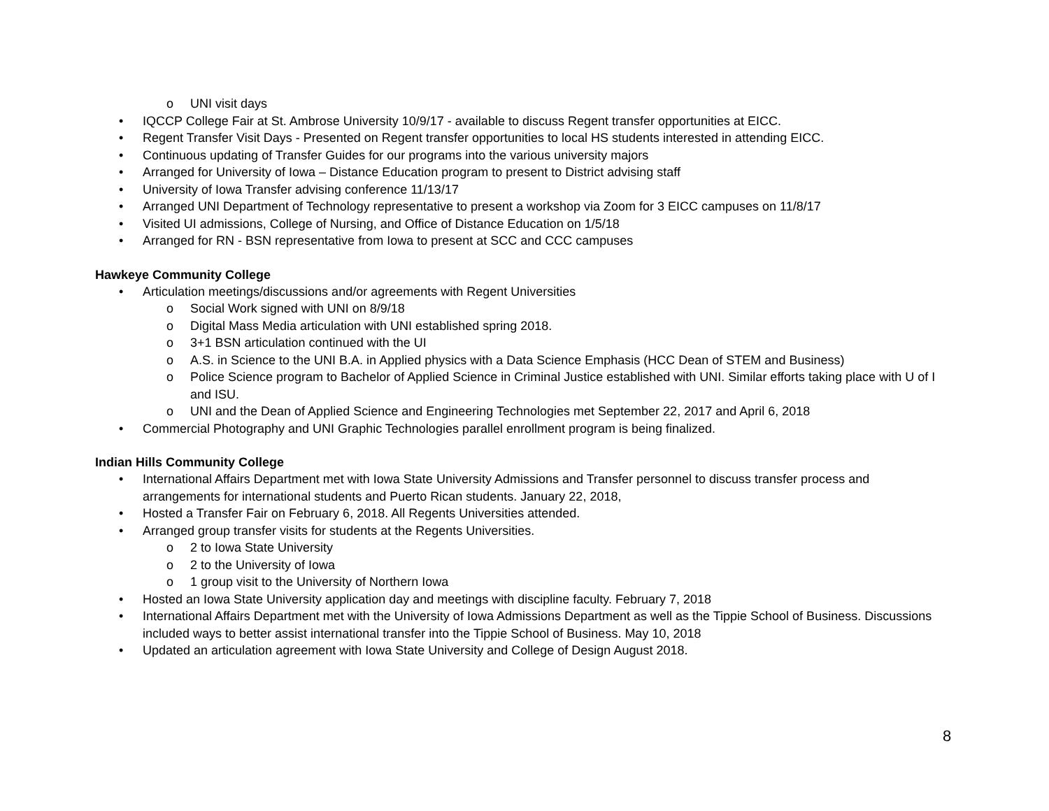o UNI visit days
• IQCCP College Fair at St. Ambrose University 10/9/17 - available to discuss Regent transfer opportunities at EICC.
• Regent Transfer Visit Days - Presented on Regent transfer opportunities to local HS students interested in attending EICC.
• Continuous updating of Transfer Guides for our programs into the various university majors
• Arranged for University of Iowa – Distance Education program to present to District advising staff
• University of Iowa Transfer advising conference 11/13/17
• Arranged UNI Department of Technology representative to present a workshop via Zoom for 3 EICC campuses on 11/8/17
• Visited UI admissions, College of Nursing, and Office of Distance Education on 1/5/18
• Arranged for RN - BSN representative from Iowa to present at SCC and CCC campuses
Hawkeye Community College
• Articulation meetings/discussions and/or agreements with Regent Universities
o Social Work signed with UNI on 8/9/18
o Digital Mass Media articulation with UNI established spring 2018.
o 3+1 BSN articulation continued with the UI
o A.S. in Science to the UNI B.A. in Applied physics with a Data Science Emphasis (HCC Dean of STEM and Business)
o Police Science program to Bachelor of Applied Science in Criminal Justice established with UNI. Similar efforts taking place with U of I and ISU.
o UNI and the Dean of Applied Science and Engineering Technologies met September 22, 2017 and April 6, 2018
• Commercial Photography and UNI Graphic Technologies parallel enrollment program is being finalized.
Indian Hills Community College
• International Affairs Department met with Iowa State University Admissions and Transfer personnel to discuss transfer process and arrangements for international students and Puerto Rican students. January 22, 2018,
• Hosted a Transfer Fair on February 6, 2018. All Regents Universities attended.
• Arranged group transfer visits for students at the Regents Universities.
o 2 to Iowa State University
o 2 to the University of Iowa
o 1 group visit to the University of Northern Iowa
• Hosted an Iowa State University application day and meetings with discipline faculty. February 7, 2018
• International Affairs Department met with the University of Iowa Admissions Department as well as the Tippie School of Business. Discussions included ways to better assist international transfer into the Tippie School of Business. May 10, 2018
• Updated an articulation agreement with Iowa State University and College of Design August 2018.
8